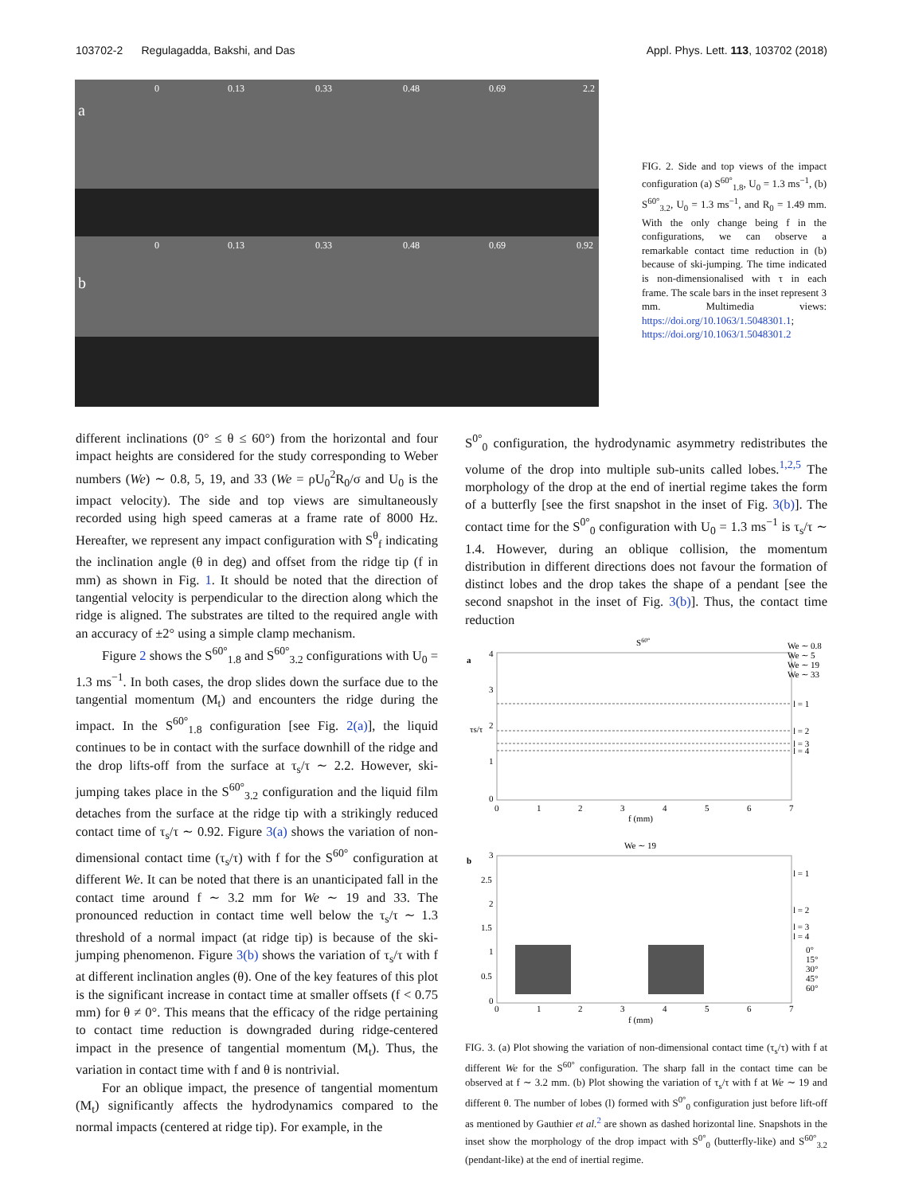103702-2 Regulagadda, Bakshi, and Das Appl. Phys. Lett. 113, 103702 (2018)
a
b
0
0.13
0.33
0.48
0.69
2.2
0
0.13
0.33
0.48
0.69
0.92
FIG. 2. Side and top views of the impact configuration (a) S<sup>60°</sup><sub>1.8</sub>, U<sub>0</sub> = 1.3 ms<sup>−1</sup>, (b) S<sup>60°</sup><sub>3.2</sub>, U<sub>0</sub> = 1.3 ms<sup>−1</sup>, and R<sub>0</sub> = 1.49 mm. With the only change being f in the configurations, we can observe a remarkable contact time reduction in (b) because of ski-jumping. The time indicated is non-dimensionalised with τ in each frame. The scale bars in the inset represent 3 mm. Multimedia views: https://doi.org/10.1063/1.5048301.1; https://doi.org/10.1063/1.5048301.2
different inclinations (0° ≤ θ ≤ 60°) from the horizontal and four impact heights are considered for the study corresponding to Weber numbers (We) ∼ 0.8, 5, 19, and 33 (We = ρU<sub>0</sub><sup>2</sup>R<sub>0</sub>/σ and U<sub>0</sub> is the impact velocity). The side and top views are simultaneously recorded using high speed cameras at a frame rate of 8000 Hz. Hereafter, we represent any impact configuration with S<sup>θ</sup><sub>f</sub> indicating the inclination angle (θ in deg) and offset from the ridge tip (f in mm) as shown in Fig. 1. It should be noted that the direction of tangential velocity is perpendicular to the direction along which the ridge is aligned. The substrates are tilted to the required angle with an accuracy of ±2° using a simple clamp mechanism.
Figure 2 shows the S<sup>60°</sup><sub>1.8</sub> and S<sup>60°</sup><sub>3.2</sub> configurations with U<sub>0</sub> = 1.3 ms<sup>−1</sup>. In both cases, the drop slides down the surface due to the tangential momentum (M<sub>t</sub>) and encounters the ridge during the impact. In the S<sup>60°</sup><sub>1.8</sub> configuration [see Fig. 2(a)], the liquid continues to be in contact with the surface downhill of the ridge and the drop lifts-off from the surface at τ<sub>s</sub>/τ ∼ 2.2. However, ski-jumping takes place in the S<sup>60°</sup><sub>3.2</sub> configuration and the liquid film detaches from the surface at the ridge tip with a strikingly reduced contact time of τ<sub>s</sub>/τ ∼ 0.92. Figure 3(a) shows the variation of non-dimensional contact time (τ<sub>s</sub>/τ) with f for the S<sup>60°</sup> configuration at different We. It can be noted that there is an unanticipated fall in the contact time around f ∼ 3.2 mm for We ∼ 19 and 33. The pronounced reduction in contact time well below the τ<sub>s</sub>/τ ∼ 1.3 threshold of a normal impact (at ridge tip) is because of the ski-jumping phenomenon. Figure 3(b) shows the variation of τ<sub>s</sub>/τ with f at different inclination angles (θ). One of the key features of this plot is the significant increase in contact time at smaller offsets (f < 0.75 mm) for θ ≠ 0°. This means that the efficacy of the ridge pertaining to contact time reduction is downgraded during ridge-centered impact in the presence of tangential momentum (M<sub>t</sub>). Thus, the variation in contact time with f and θ is nontrivial.
For an oblique impact, the presence of tangential momentum (M<sub>t</sub>) significantly affects the hydrodynamics compared to the normal impacts (centered at ridge tip). For example, in the
S<sup>0°</sup><sub>0</sub> configuration, the hydrodynamic asymmetry redistributes the volume of the drop into multiple sub-units called lobes.<sup>1,2,5</sup> The morphology of the drop at the end of inertial regime takes the form of a butterfly [see the first snapshot in the inset of Fig. 3(b)]. The contact time for the S<sup>0°</sup><sub>0</sub> configuration with U<sub>0</sub> = 1.3 ms<sup>−1</sup> is τ<sub>s</sub>/τ ∼ 1.4. However, during an oblique collision, the momentum distribution in different directions does not favour the formation of distinct lobes and the drop takes the shape of a pendant [see the second snapshot in the inset of Fig. 3(b)]. Thus, the contact time reduction
a
S60°
4
3
2
1
0
0
1
2
3
4
5
6
7
f (mm)
τs/τ
l = 1
l = 2
l = 3
l = 4
We ∼ 0.8
We ∼ 5
We ∼ 19
We ∼ 33
b
We ∼ 19
3
2.5
2
1.5
1
0.5
0
0
1
2
3
4
5
6
7
f (mm)
l = 1
l = 2
l = 3
l = 4
0°
15°
30°
45°
60°
FIG. 3. (a) Plot showing the variation of non-dimensional contact time (τ<sub>s</sub>/τ) with f at different We for the S<sup>60°</sup> configuration. The sharp fall in the contact time can be observed at f ∼ 3.2 mm. (b) Plot showing the variation of τ<sub>s</sub>/τ with f at We ∼ 19 and different θ. The number of lobes (l) formed with S<sup>0°</sup><sub>0</sub> configuration just before lift-off as mentioned by Gauthier et al.<sup>2</sup> are shown as dashed horizontal line. Snapshots in the inset show the morphology of the drop impact with S<sup>0°</sup><sub>0</sub> (butterfly-like) and S<sup>60°</sup><sub>3.2</sub> (pendant-like) at the end of inertial regime.